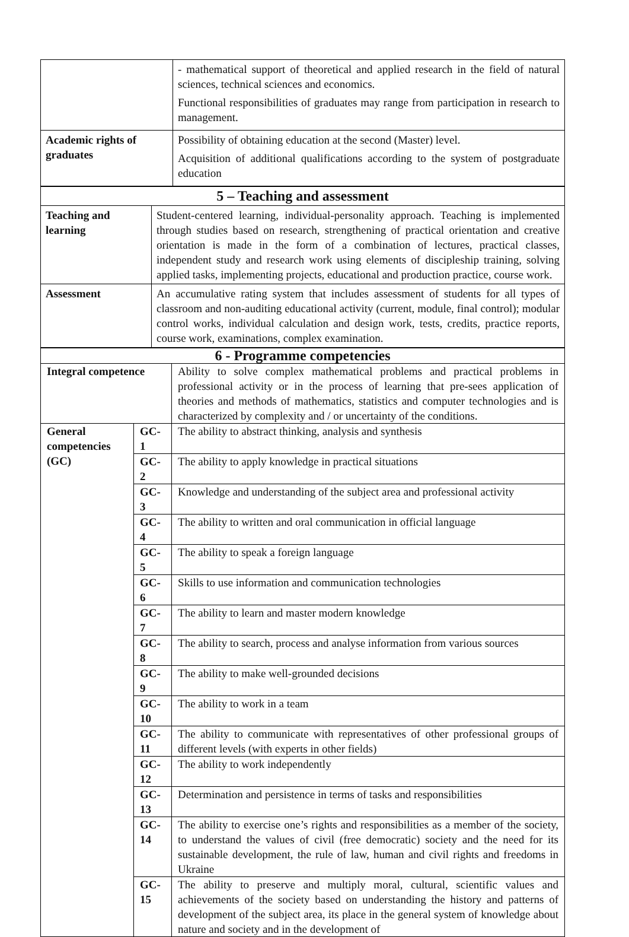| | - mathematical support of theoretical and applied research in the field of natural sciences, technical sciences and economics. Functional responsibilities of graduates may range from participation in research to management. |
| Academic rights of graduates | Possibility of obtaining education at the second (Master) level. Acquisition of additional qualifications according to the system of postgraduate education |
| 5 – Teaching and assessment | |
| --- | --- |
| Teaching and learning | Student-centered learning, individual-personality approach. Teaching is implemented through studies based on research, strengthening of practical orientation and creative orientation is made in the form of a combination of lectures, practical classes, independent study and research work using elements of discipleship training, solving applied tasks, implementing projects, educational and production practice, course work. |
| Assessment | An accumulative rating system that includes assessment of students for all types of classroom and non-auditing educational activity (current, module, final control); modular control works, individual calculation and design work, tests, credits, practice reports, course work, examinations, complex examination. |
| 6 - Programme competencies | | |
| --- | --- | --- |
| Integral competence | | Ability to solve complex mathematical problems and practical problems in professional activity or in the process of learning that pre-sees application of theories and methods of mathematics, statistics and computer technologies and is characterized by complexity and / or uncertainty of the conditions. |
| General competencies (GC) | GC-1 | The ability to abstract thinking, analysis and synthesis |
| | GC-2 | The ability to apply knowledge in practical situations |
| | GC-3 | Knowledge and understanding of the subject area and professional activity |
| | GC-4 | The ability to written and oral communication in official language |
| | GC-5 | The ability to speak a foreign language |
| | GC-6 | Skills to use information and communication technologies |
| | GC-7 | The ability to learn and master modern knowledge |
| | GC-8 | The ability to search, process and analyse information from various sources |
| | GC-9 | The ability to make well-grounded decisions |
| | GC-10 | The ability to work in a team |
| | GC-11 | The ability to communicate with representatives of other professional groups of different levels (with experts in other fields) |
| | GC-12 | The ability to work independently |
| | GC-13 | Determination and persistence in terms of tasks and responsibilities |
| | GC-14 | The ability to exercise one’s rights and responsibilities as a member of the society, to understand the values of civil (free democratic) society and the need for its sustainable development, the rule of law, human and civil rights and freedoms in Ukraine |
| | GC-15 | The ability to preserve and multiply moral, cultural, scientific values and achievements of the society based on understanding the history and patterns of development of the subject area, its place in the general system of knowledge about nature and society and in the development of |